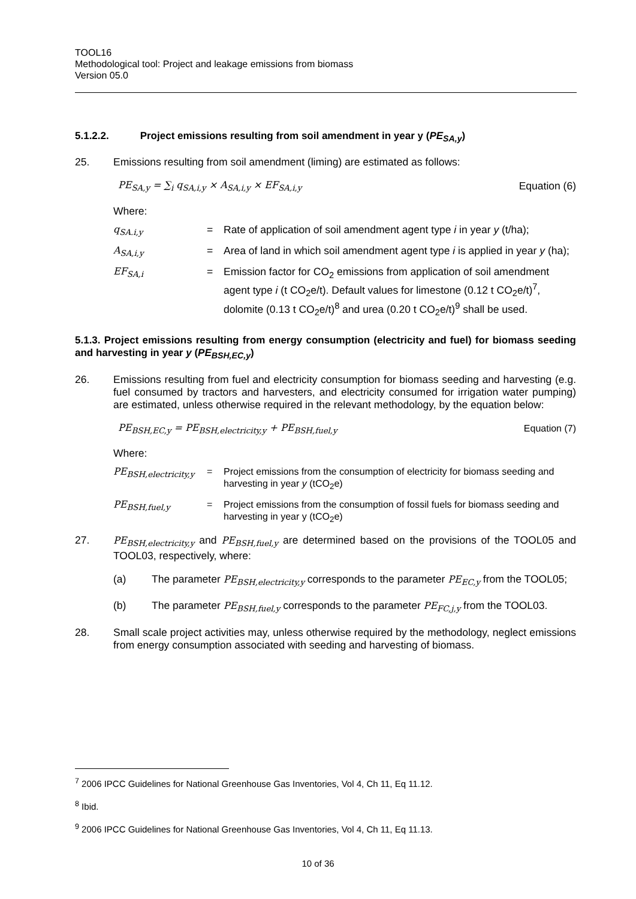TOOL16
Methodological tool: Project and leakage emissions from biomass
Version 05.0
5.1.2.2. Project emissions resulting from soil amendment in year y (PE<sub>SA,y</sub>)
25.
Emissions resulting from soil amendment (liming) are estimated as follows:
PE<sub>SA,y</sub> = ∑<sub>i</sub> q<sub>SA,i,y</sub> × A<sub>SA,i,y</sub> × EF<sub>SA,i,y</sub> Equation (6)
Where:
| q<sub>SA.i,y</sub> | = | Rate of application of soil amendment agent type i in year y (t/ha); |
| A<sub>SA,i,y</sub> | = | Area of land in which soil amendment agent type i is applied in year y (ha); |
| EF<sub>SA,i</sub> | = | Emission factor for CO<sub>2</sub> emissions from application of soil amendment agent type i (t CO<sub>2</sub>e/t). Default values for limestone (0.12 t CO<sub>2</sub>e/t)<sup>7</sup>, dolomite (0.13 t CO<sub>2</sub>e/t)<sup>8</sup> and urea (0.20 t CO<sub>2</sub>e/t)<sup>9</sup> shall be used. |
5.1.3. Project emissions resulting from energy consumption (electricity and fuel) for biomass seeding and harvesting in year y (PE<sub>BSH,EC,y</sub>)
26.
Emissions resulting from fuel and electricity consumption for biomass seeding and harvesting (e.g. fuel consumed by tractors and harvesters, and electricity consumed for irrigation water pumping) are estimated, unless otherwise required in the relevant methodology, by the equation below:
PE<sub>BSH,EC,y</sub> = PE<sub>BSH,electricity,y</sub> + PE<sub>BSH,fuel,y</sub> Equation (7)
Where:
| PE<sub>BSH,electricity,y</sub> | = | Project emissions from the consumption of electricity for biomass seeding and harvesting in year y (tCO<sub>2</sub>e) |
| PE<sub>BSH,fuel,y</sub> | = | Project emissions from the consumption of fossil fuels for biomass seeding and harvesting in year y (tCO<sub>2</sub>e) |
27.
PE<sub>BSH,electricity,y</sub> and PE<sub>BSH,fuel,y</sub> are determined based on the provisions of the TOOL05 and TOOL03, respectively, where:
(a)
The parameter PE<sub>BSH,electricity,y</sub> corresponds to the parameter PE<sub>EC,y</sub> from the TOOL05;
(b)
The parameter PE<sub>BSH,fuel,y</sub> corresponds to the parameter PE<sub>FC,j,y</sub> from the TOOL03.
28.
Small scale project activities may, unless otherwise required by the methodology, neglect emissions from energy consumption associated with seeding and harvesting of biomass.
<sup>7</sup> 2006 IPCC Guidelines for National Greenhouse Gas Inventories, Vol 4, Ch 11, Eq 11.12.
<sup>8</sup> Ibid.
<sup>9</sup> 2006 IPCC Guidelines for National Greenhouse Gas Inventories, Vol 4, Ch 11, Eq 11.13.
10 of 36